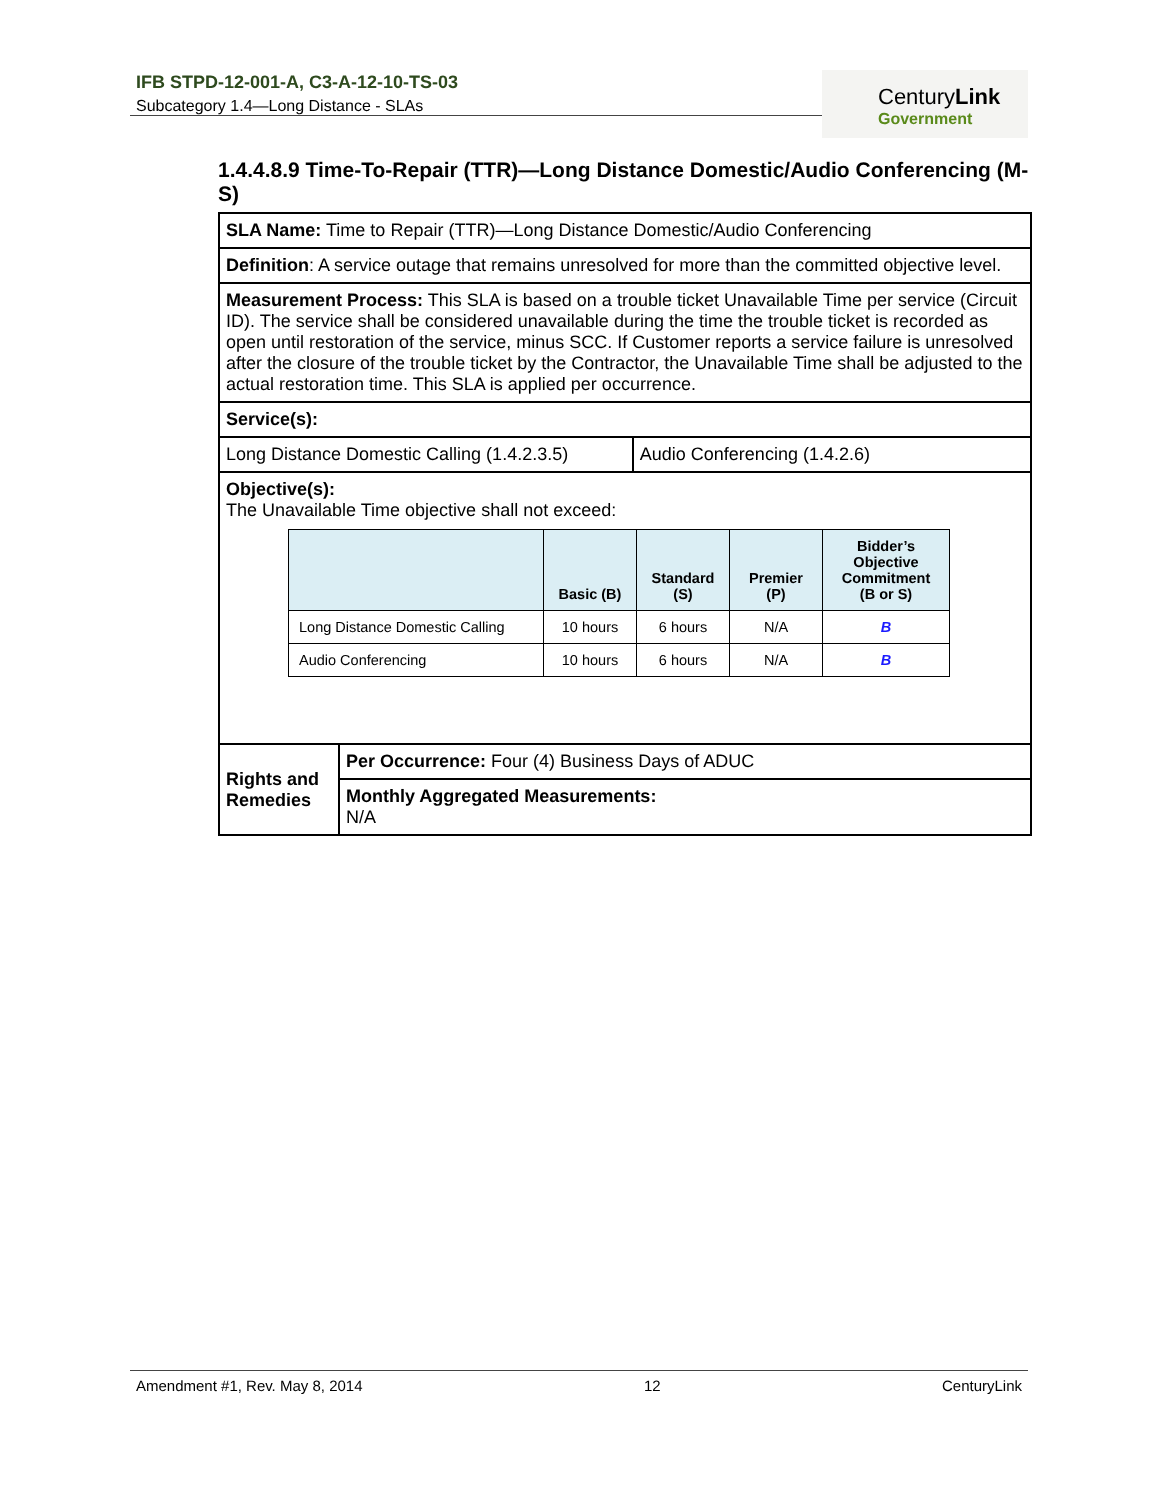IFB STPD-12-001-A, C3-A-12-10-TS-03
Subcategory 1.4—Long Distance - SLAs
CenturyLink
Government
1.4.4.8.9 Time-To-Repair (TTR)—Long Distance Domestic/Audio Conferencing (M-S)
| SLA Name: Time to Repair (TTR)—Long Distance Domestic/Audio Conferencing | | |
| Definition : A service outage that remains unresolved for more than the committed objective level. | | |
| Measurement Process: This SLA is based on a trouble ticket Unavailable Time per service (Circuit ID). The service shall be considered unavailable during the time the trouble ticket is recorded as open until restoration of the service, minus SCC. If Customer reports a service failure is unresolved after the closure of the trouble ticket by the Contractor, the Unavailable Time shall be adjusted to the actual restoration time. This SLA is applied per occurrence. | | |
| Service(s): | | |
| Long Distance Domestic Calling (1.4.2.3.5) | | Audio Conferencing (1.4.2.6) |
| Objective(s): The Unavailable Time objective shall not exceed: / / Basic (B) / Standard (S) / Premier (P) / Bidder’s Objective Commitment (B or S) / / --- / --- / --- / --- / --- / / Long Distance Domestic Calling / 10 hours / 6 hours / N/A / B / / Audio Conferencing / 10 hours / 6 hours / N/A / B / | | |
| Rights and Remedies | Per Occurrence: Four (4) Business Days of ADUC | |
| | Monthly Aggregated Measurements: N/A | |
Amendment #1, Rev. May 8, 2014 12 CenturyLink